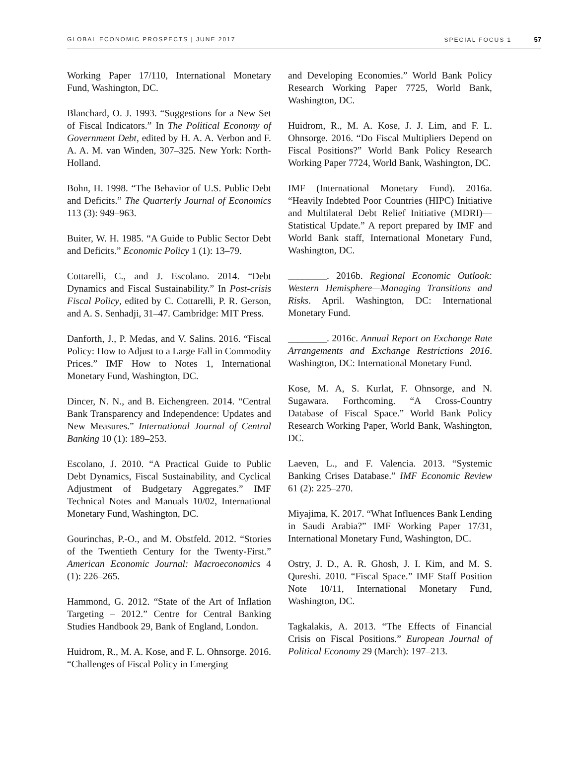GLOBAL ECONOMIC PROSPECTS | JUNE 2017 SPECIAL FOCUS 1 57
Working Paper 17/110, International Monetary Fund, Washington, DC.
Blanchard, O. J. 1993. “Suggestions for a New Set of Fiscal Indicators.” In The Political Economy of Government Debt, edited by H. A. A. Verbon and F. A. A. M. van Winden, 307–325. New York: North-Holland.
Bohn, H. 1998. “The Behavior of U.S. Public Debt and Deficits.” The Quarterly Journal of Economics 113 (3): 949–963.
Buiter, W. H. 1985. “A Guide to Public Sector Debt and Deficits.” Economic Policy 1 (1): 13–79.
Cottarelli, C., and J. Escolano. 2014. “Debt Dynamics and Fiscal Sustainability.” In Post-crisis Fiscal Policy, edited by C. Cottarelli, P. R. Gerson, and A. S. Senhadji, 31–47. Cambridge: MIT Press.
Danforth, J., P. Medas, and V. Salins. 2016. “Fiscal Policy: How to Adjust to a Large Fall in Commodity Prices.” IMF How to Notes 1, International Monetary Fund, Washington, DC.
Dincer, N. N., and B. Eichengreen. 2014. “Central Bank Transparency and Independence: Updates and New Measures.” International Journal of Central Banking 10 (1): 189–253.
Escolano, J. 2010. “A Practical Guide to Public Debt Dynamics, Fiscal Sustainability, and Cyclical Adjustment of Budgetary Aggregates.” IMF Technical Notes and Manuals 10/02, International Monetary Fund, Washington, DC.
Gourinchas, P.-O., and M. Obstfeld. 2012. “Stories of the Twentieth Century for the Twenty-First.” American Economic Journal: Macroeconomics 4 (1): 226–265.
Hammond, G. 2012. “State of the Art of Inflation Targeting – 2012.” Centre for Central Banking Studies Handbook 29, Bank of England, London.
Huidrom, R., M. A. Kose, and F. L. Ohnsorge. 2016. “Challenges of Fiscal Policy in Emerging
and Developing Economies.” World Bank Policy Research Working Paper 7725, World Bank, Washington, DC.
Huidrom, R., M. A. Kose, J. J. Lim, and F. L. Ohnsorge. 2016. “Do Fiscal Multipliers Depend on Fiscal Positions?” World Bank Policy Research Working Paper 7724, World Bank, Washington, DC.
IMF (International Monetary Fund). 2016a. “Heavily Indebted Poor Countries (HIPC) Initiative and Multilateral Debt Relief Initiative (MDRI)—Statistical Update.” A report prepared by IMF and World Bank staff, International Monetary Fund, Washington, DC.
________. 2016b. Regional Economic Outlook: Western Hemisphere—Managing Transitions and Risks. April. Washington, DC: International Monetary Fund.
________. 2016c. Annual Report on Exchange Rate Arrangements and Exchange Restrictions 2016. Washington, DC: International Monetary Fund.
Kose, M. A, S. Kurlat, F. Ohnsorge, and N. Sugawara. Forthcoming. “A Cross-Country Database of Fiscal Space.” World Bank Policy Research Working Paper, World Bank, Washington, DC.
Laeven, L., and F. Valencia. 2013. “Systemic Banking Crises Database.” IMF Economic Review 61 (2): 225–270.
Miyajima, K. 2017. “What Influences Bank Lending in Saudi Arabia?” IMF Working Paper 17/31, International Monetary Fund, Washington, DC.
Ostry, J. D., A. R. Ghosh, J. I. Kim, and M. S. Qureshi. 2010. “Fiscal Space.” IMF Staff Position Note 10/11, International Monetary Fund, Washington, DC.
Tagkalakis, A. 2013. “The Effects of Financial Crisis on Fiscal Positions.” European Journal of Political Economy 29 (March): 197–213.